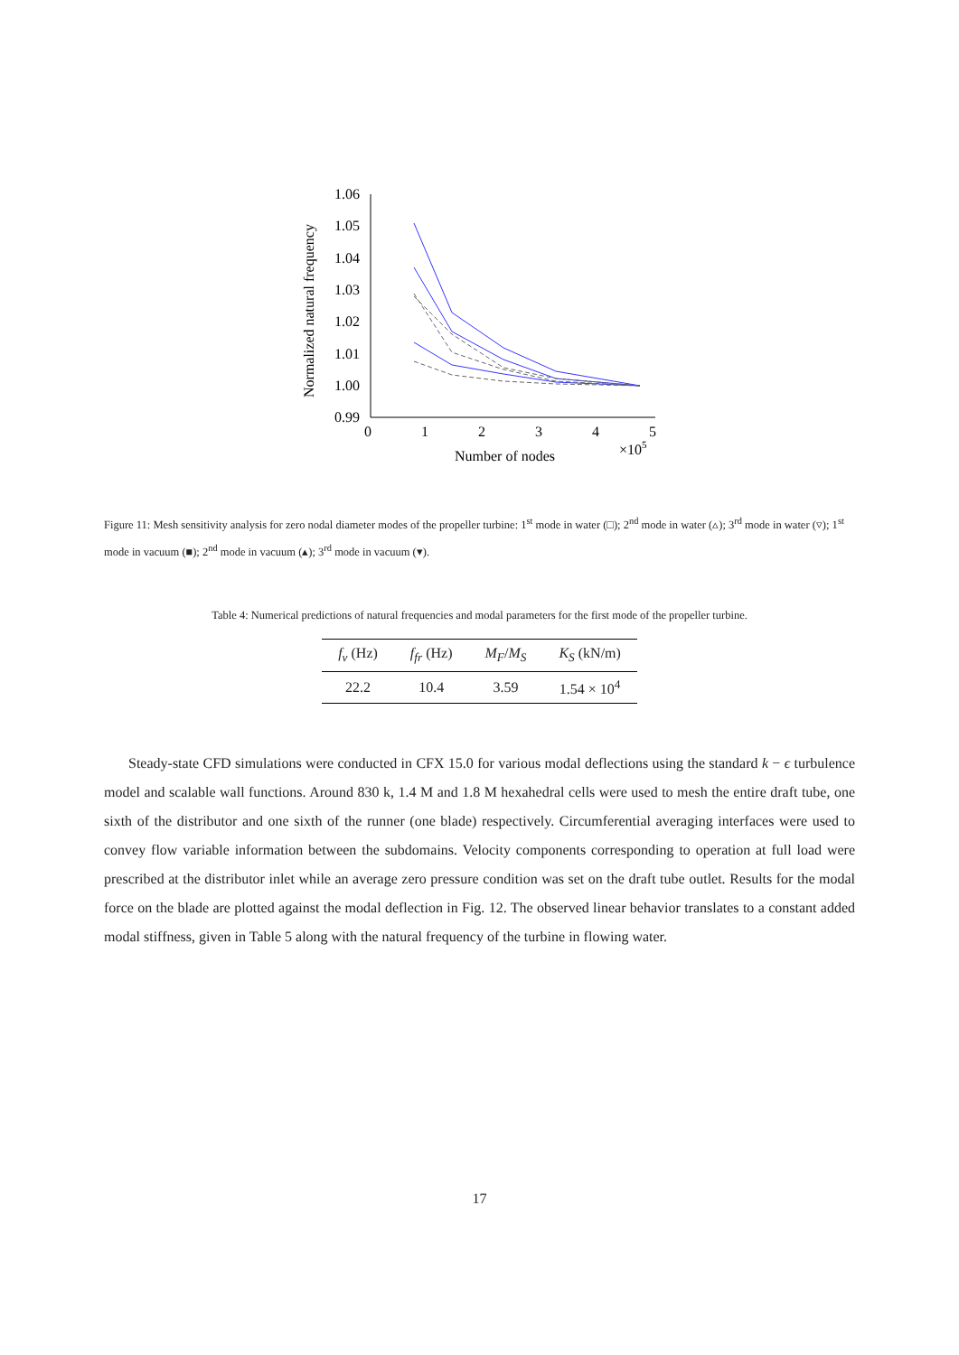Normalized natural frequency
1.06
1.05
1.04
1.03
1.02
1.01
1.00
0.99
0
1
2
3
4
5
×105
Number of nodes
Figure 11: Mesh sensitivity analysis for zero nodal diameter modes of the propeller turbine: 1<sup>st</sup> mode in water (□); 2<sup>nd</sup> mode in water (▵); 3<sup>rd</sup> mode in water (▿); 1<sup>st</sup> mode in vacuum (■); 2<sup>nd</sup> mode in vacuum (▴); 3<sup>rd</sup> mode in vacuum (▾).
Table 4: Numerical predictions of natural frequencies and modal parameters for the first mode of the propeller turbine.
| f<sub>v</sub> (Hz) | f<sub>fr</sub> (Hz) | M<sub>F</sub> / M<sub>S</sub> | K<sub>S</sub> (kN/m) |
| --- | --- | --- | --- |
| 22.2 | 10.4 | 3.59 | 1.54 × 10<sup>4</sup> |
Steady-state CFD simulations were conducted in CFX 15.0 for various modal deflections using the standard k − ϵ turbulence model and scalable wall functions. Around 830 k, 1.4 M and 1.8 M hexahedral cells were used to mesh the entire draft tube, one sixth of the distributor and one sixth of the runner (one blade) respectively. Circumferential averaging interfaces were used to convey flow variable information between the subdomains. Velocity components corresponding to operation at full load were prescribed at the distributor inlet while an average zero pressure condition was set on the draft tube outlet. Results for the modal force on the blade are plotted against the modal deflection in Fig. 12. The observed linear behavior translates to a constant added modal stiffness, given in Table 5 along with the natural frequency of the turbine in flowing water.
17